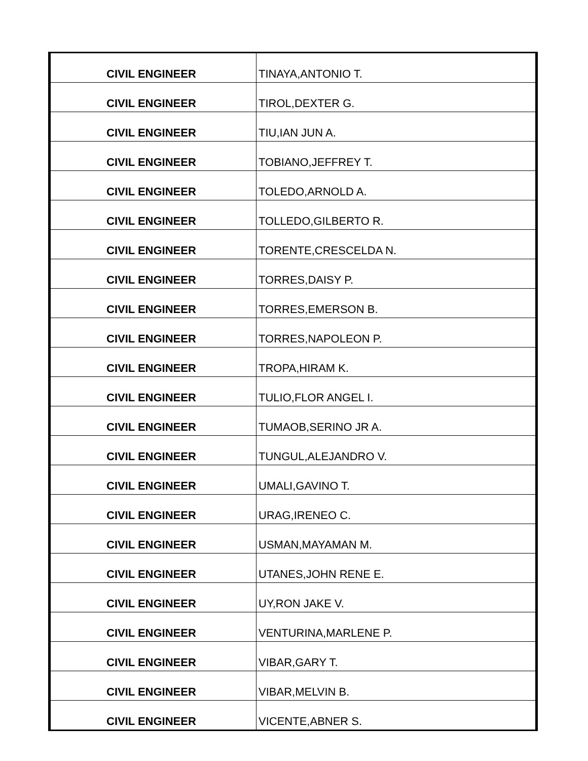| CIVIL ENGINEER | TINAYA,ANTONIO T. |
| CIVIL ENGINEER | TIROL,DEXTER G. |
| CIVIL ENGINEER | TIU,IAN JUN A. |
| CIVIL ENGINEER | TOBIANO,JEFFREY T. |
| CIVIL ENGINEER | TOLEDO,ARNOLD A. |
| CIVIL ENGINEER | TOLLEDO,GILBERTO R. |
| CIVIL ENGINEER | TORENTE,CRESCELDA N. |
| CIVIL ENGINEER | TORRES,DAISY P. |
| CIVIL ENGINEER | TORRES,EMERSON B. |
| CIVIL ENGINEER | TORRES,NAPOLEON P. |
| CIVIL ENGINEER | TROPA,HIRAM K. |
| CIVIL ENGINEER | TULIO,FLOR ANGEL I. |
| CIVIL ENGINEER | TUMAOB,SERINO JR A. |
| CIVIL ENGINEER | TUNGUL,ALEJANDRO V. |
| CIVIL ENGINEER | UMALI,GAVINO T. |
| CIVIL ENGINEER | URAG,IRENEO C. |
| CIVIL ENGINEER | USMAN,MAYAMAN M. |
| CIVIL ENGINEER | UTANES,JOHN RENE E. |
| CIVIL ENGINEER | UY,RON JAKE V. |
| CIVIL ENGINEER | VENTURINA,MARLENE P. |
| CIVIL ENGINEER | VIBAR,GARY T. |
| CIVIL ENGINEER | VIBAR,MELVIN B. |
| CIVIL ENGINEER | VICENTE,ABNER S. |